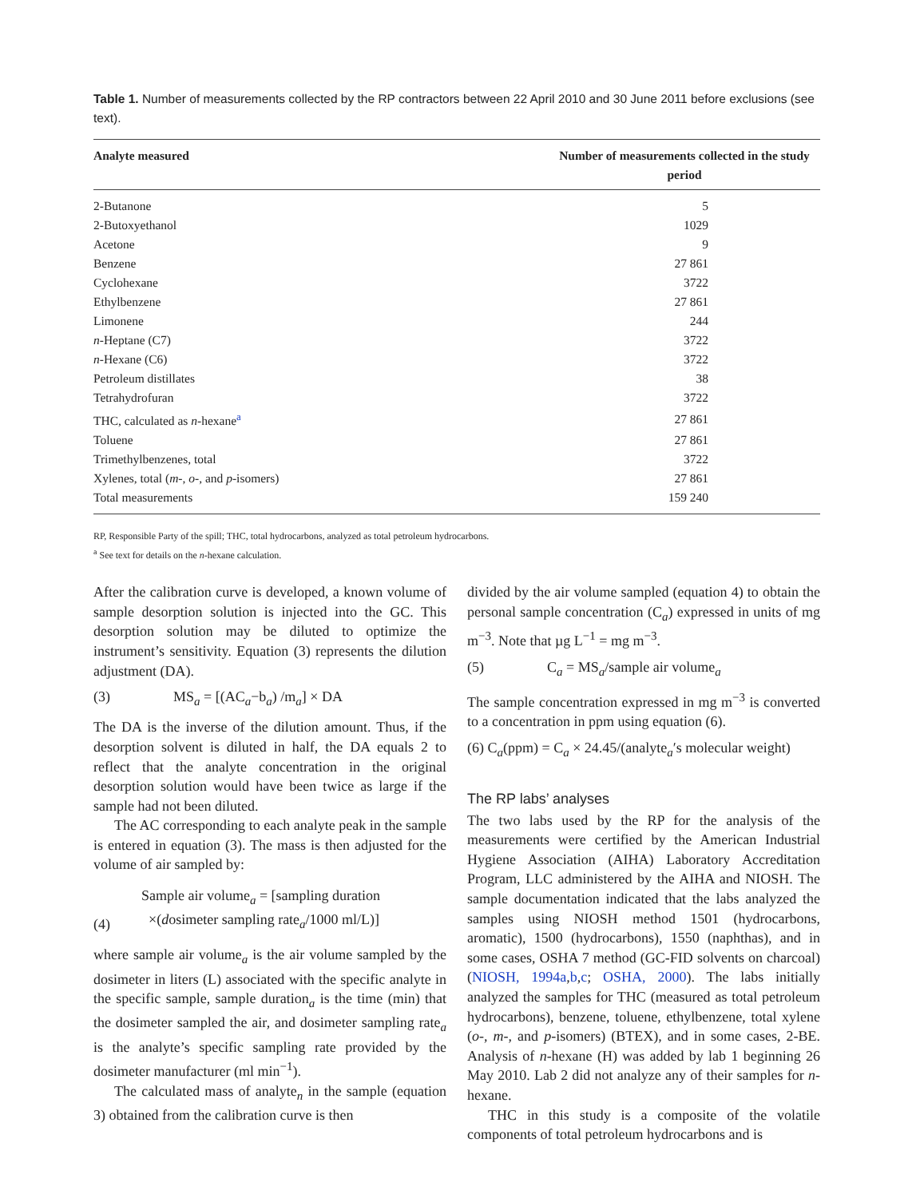Table 1. Number of measurements collected by the RP contractors between 22 April 2010 and 30 June 2011 before exclusions (see text).
| Analyte measured | Number of measurements collected in the study period |
| --- | --- |
| 2-Butanone | 5 |
| 2-Butoxyethanol | 1029 |
| Acetone | 9 |
| Benzene | 27 861 |
| Cyclohexane | 3722 |
| Ethylbenzene | 27 861 |
| Limonene | 244 |
| n -Heptane (C7) | 3722 |
| n -Hexane (C6) | 3722 |
| Petroleum distillates | 38 |
| Tetrahydrofuran | 3722 |
| THC, calculated as n -hexane<sup>a</sup> | 27 861 |
| Toluene | 27 861 |
| Trimethylbenzenes, total | 3722 |
| Xylenes, total ( m -, o -, and p -isomers) | 27 861 |
| Total measurements | 159 240 |
RP, Responsible Party of the spill; THC, total hydrocarbons, analyzed as total petroleum hydrocarbons.
<sup>a</sup> See text for details on the n-hexane calculation.
After the calibration curve is developed, a known volume of sample desorption solution is injected into the GC. This desorption solution may be diluted to optimize the instrument’s sensitivity. Equation (3) represents the dilution adjustment (DA).
(3) MS<sub>a</sub> = [(AC<sub>a</sub>−b<sub>a</sub>) /m<sub>a</sub>] × DA
The DA is the inverse of the dilution amount. Thus, if the desorption solvent is diluted in half, the DA equals 2 to reflect that the analyte concentration in the original desorption solution would have been twice as large if the sample had not been diluted.
The AC corresponding to each analyte peak in the sample is entered in equation (3). The mass is then adjusted for the volume of air sampled by:
(4) Sample air volume<sub>a</sub> = [sampling duration
×(dosimeter sampling rate<sub>a</sub>/1000 ml/L)]
where sample air volume<sub>a</sub> is the air volume sampled by the dosimeter in liters (L) associated with the specific analyte in the specific sample, sample duration<sub>a</sub> is the time (min) that the dosimeter sampled the air, and dosimeter sampling rate<sub>a</sub> is the analyte’s specific sampling rate provided by the dosimeter manufacturer (ml min<sup>−1</sup>).
The calculated mass of analyte<sub>n</sub> in the sample (equation 3) obtained from the calibration curve is then
divided by the air volume sampled (equation 4) to obtain the personal sample concentration (C<sub>a</sub>) expressed in units of mg m<sup>−3</sup>. Note that µg L<sup>−1</sup> = mg m<sup>−3</sup>.
(5) C<sub>a</sub> = MS<sub>a</sub>/sample air volume<sub>a</sub>
The sample concentration expressed in mg m<sup>−3</sup> is converted to a concentration in ppm using equation (6).
(6) C<sub>a</sub>(ppm) = C<sub>a</sub> × 24.45/(analyte<sub>a</sub>′s molecular weight)
The RP labs’ analyses
The two labs used by the RP for the analysis of the measurements were certified by the American Industrial Hygiene Association (AIHA) Laboratory Accreditation Program, LLC administered by the AIHA and NIOSH. The sample documentation indicated that the labs analyzed the samples using NIOSH method 1501 (hydrocarbons, aromatic), 1500 (hydrocarbons), 1550 (naphthas), and in some cases, OSHA 7 method (GC-FID solvents on charcoal) (NIOSH, 1994a,b,c; OSHA, 2000). The labs initially analyzed the samples for THC (measured as total petroleum hydrocarbons), benzene, toluene, ethylbenzene, total xylene (o-, m-, and p-isomers) (BTEX), and in some cases, 2-BE. Analysis of n-hexane (H) was added by lab 1 beginning 26 May 2010. Lab 2 did not analyze any of their samples for n-hexane.
THC in this study is a composite of the volatile components of total petroleum hydrocarbons and is